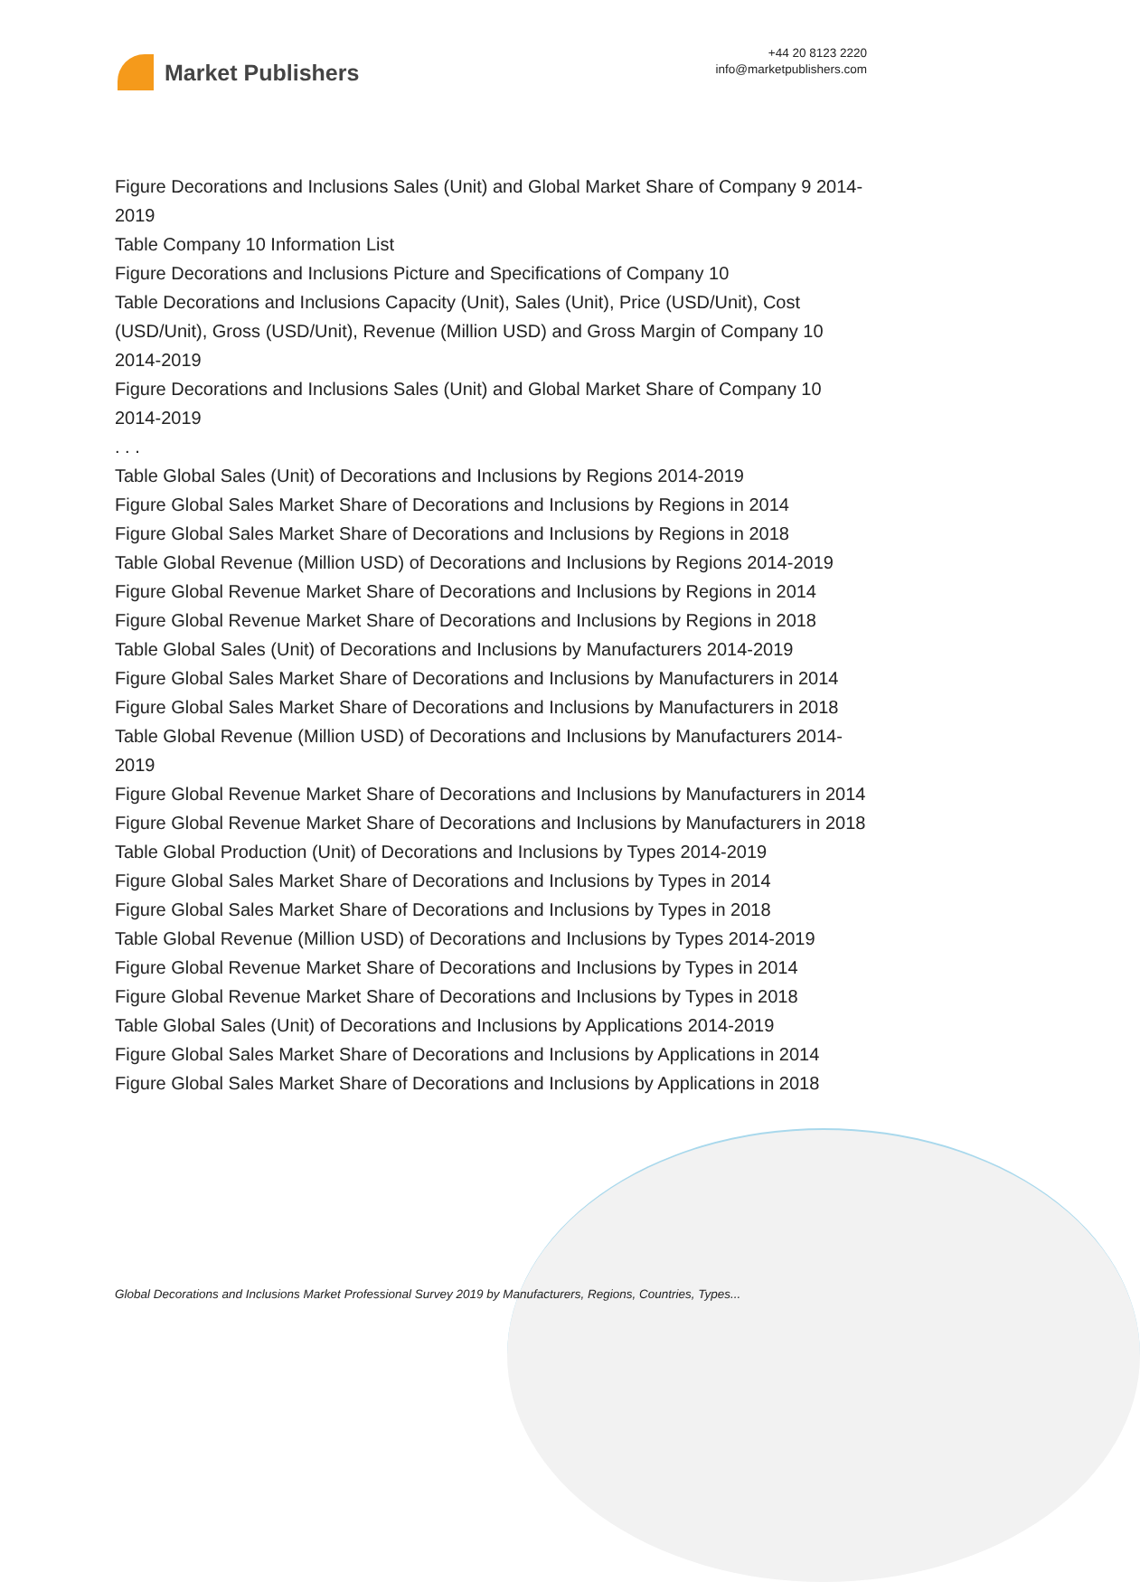Market Publishers
+44 20 8123 2220
info@marketpublishers.com
Figure Decorations and Inclusions Sales (Unit) and Global Market Share of Company 9 2014-2019
Table Company 10 Information List
Figure Decorations and Inclusions Picture and Specifications of Company 10
Table Decorations and Inclusions Capacity (Unit), Sales (Unit), Price (USD/Unit), Cost (USD/Unit), Gross (USD/Unit), Revenue (Million USD) and Gross Margin of Company 10 2014-2019
Figure Decorations and Inclusions Sales (Unit) and Global Market Share of Company 10 2014-2019
. . .
Table Global Sales (Unit) of Decorations and Inclusions by Regions 2014-2019
Figure Global Sales Market Share of Decorations and Inclusions by Regions in 2014
Figure Global Sales Market Share of Decorations and Inclusions by Regions in 2018
Table Global Revenue (Million USD) of Decorations and Inclusions by Regions 2014-2019
Figure Global Revenue Market Share of Decorations and Inclusions by Regions in 2014
Figure Global Revenue Market Share of Decorations and Inclusions by Regions in 2018
Table Global Sales (Unit) of Decorations and Inclusions by Manufacturers 2014-2019
Figure Global Sales Market Share of Decorations and Inclusions by Manufacturers in 2014
Figure Global Sales Market Share of Decorations and Inclusions by Manufacturers in 2018
Table Global Revenue (Million USD) of Decorations and Inclusions by Manufacturers 2014-2019
Figure Global Revenue Market Share of Decorations and Inclusions by Manufacturers in 2014
Figure Global Revenue Market Share of Decorations and Inclusions by Manufacturers in 2018
Table Global Production (Unit) of Decorations and Inclusions by Types 2014-2019
Figure Global Sales Market Share of Decorations and Inclusions by Types in 2014
Figure Global Sales Market Share of Decorations and Inclusions by Types in 2018
Table Global Revenue (Million USD) of Decorations and Inclusions by Types 2014-2019
Figure Global Revenue Market Share of Decorations and Inclusions by Types in 2014
Figure Global Revenue Market Share of Decorations and Inclusions by Types in 2018
Table Global Sales (Unit) of Decorations and Inclusions by Applications 2014-2019
Figure Global Sales Market Share of Decorations and Inclusions by Applications in 2014
Figure Global Sales Market Share of Decorations and Inclusions by Applications in 2018
Global Decorations and Inclusions Market Professional Survey 2019 by Manufacturers, Regions, Countries, Types...